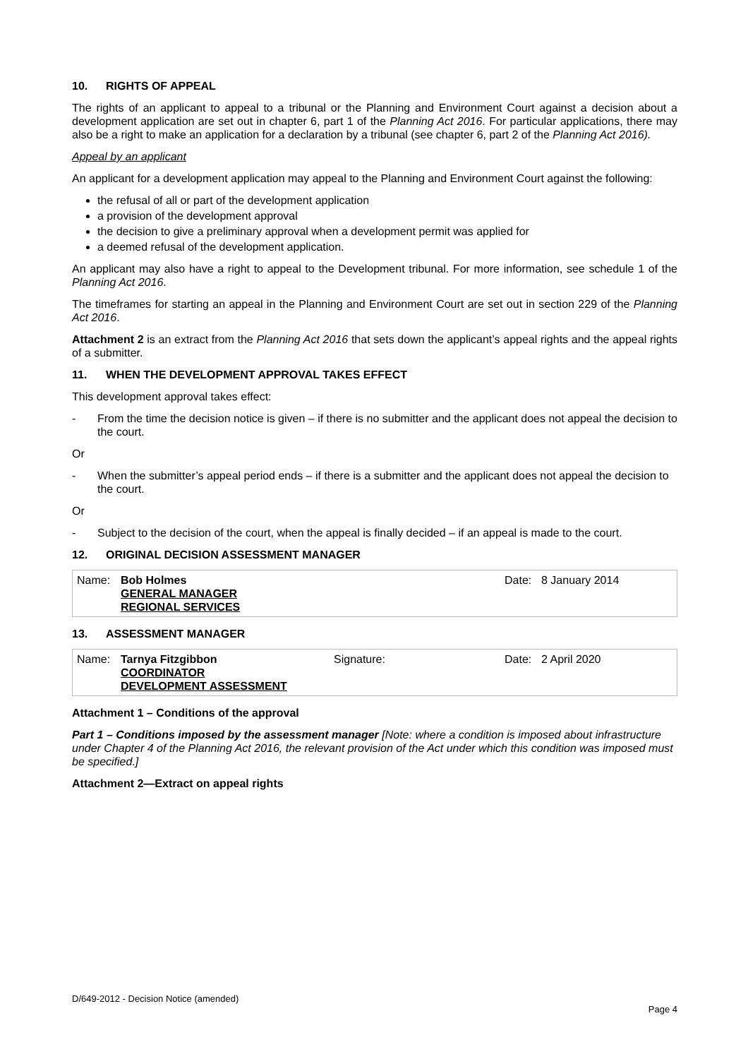10. RIGHTS OF APPEAL
The rights of an applicant to appeal to a tribunal or the Planning and Environment Court against a decision about a development application are set out in chapter 6, part 1 of the Planning Act 2016. For particular applications, there may also be a right to make an application for a declaration by a tribunal (see chapter 6, part 2 of the Planning Act 2016).
Appeal by an applicant
An applicant for a development application may appeal to the Planning and Environment Court against the following:
the refusal of all or part of the development application
a provision of the development approval
the decision to give a preliminary approval when a development permit was applied for
a deemed refusal of the development application.
An applicant may also have a right to appeal to the Development tribunal. For more information, see schedule 1 of the Planning Act 2016.
The timeframes for starting an appeal in the Planning and Environment Court are set out in section 229 of the Planning Act 2016.
Attachment 2 is an extract from the Planning Act 2016 that sets down the applicant’s appeal rights and the appeal rights of a submitter.
11. WHEN THE DEVELOPMENT APPROVAL TAKES EFFECT
This development approval takes effect:
- From the time the decision notice is given – if there is no submitter and the applicant does not appeal the decision to the court.
Or
- When the submitter’s appeal period ends – if there is a submitter and the applicant does not appeal the decision to the court.
Or
- Subject to the decision of the court, when the appeal is finally decided – if an appeal is made to the court.
12. ORIGINAL DECISION ASSESSMENT MANAGER
| Name: | Bob Holmes GENERAL MANAGER REGIONAL SERVICES | | Date: | 8 January 2014 |
13. ASSESSMENT MANAGER
| Name: | Tarnya Fitzgibbon COORDINATOR DEVELOPMENT ASSESSMENT | Signature: | Date: | 2 April 2020 |
Attachment 1 – Conditions of the approval
Part 1 – Conditions imposed by the assessment manager [Note: where a condition is imposed about infrastructure under Chapter 4 of the Planning Act 2016, the relevant provision of the Act under which this condition was imposed must be specified.]
Attachment 2—Extract on appeal rights
D/649-2012 - Decision Notice (amended)
Page 4